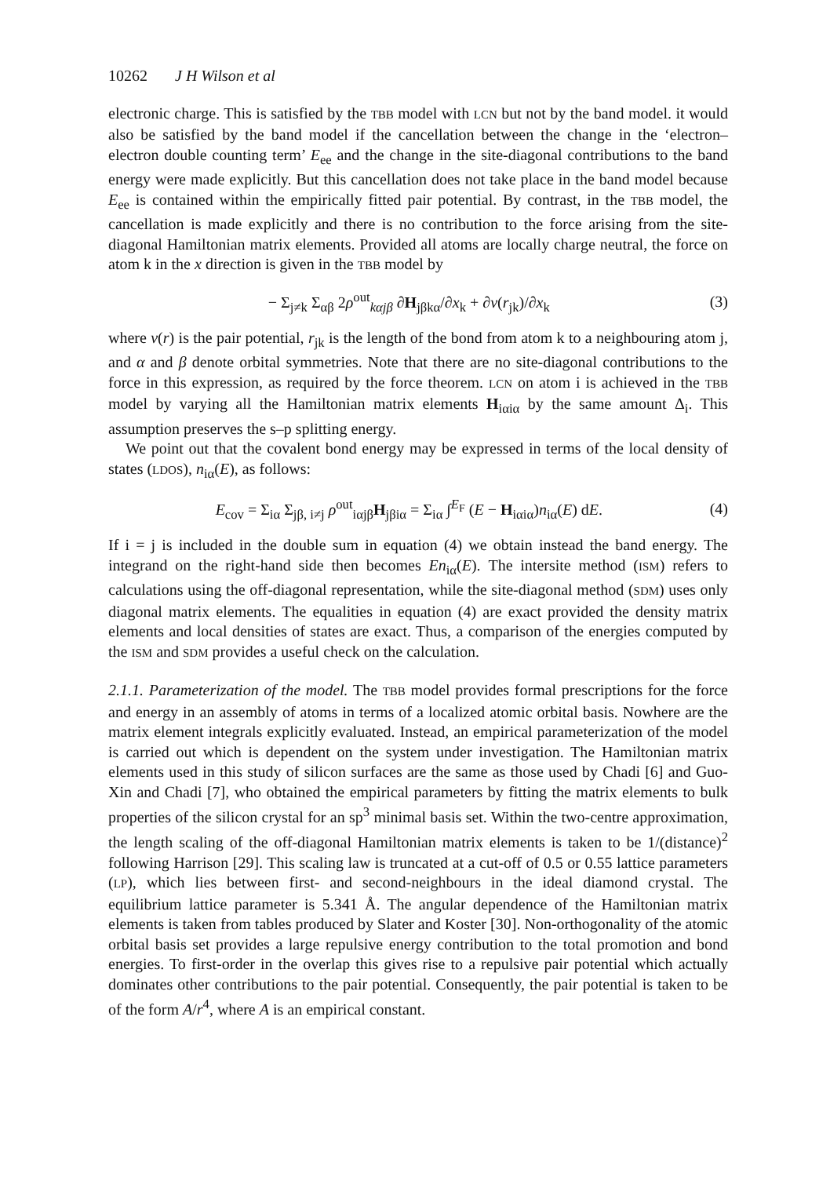10262 J H Wilson et al
electronic charge. This is satisfied by the TBB model with LCN but not by the band model. it would also be satisfied by the band model if the cancellation between the change in the ‘electron–electron double counting term’ E<sub>ee</sub> and the change in the site-diagonal contributions to the band energy were made explicitly. But this cancellation does not take place in the band model because E<sub>ee</sub> is contained within the empirically fitted pair potential. By contrast, in the TBB model, the cancellation is made explicitly and there is no contribution to the force arising from the site-diagonal Hamiltonian matrix elements. Provided all atoms are locally charge neutral, the force on atom k in the x direction is given in the TBB model by
− Σ<sub>j≠k</sub> Σ<sub>αβ</sub> 2ρ<sup>out</sup><sub>kαjβ</sub> ∂H<sub>jβkα</sub>/∂x<sub>k</sub> + ∂v(r<sub>jk</sub>)/∂x<sub>k</sub> (3)
where v(r) is the pair potential, r<sub>jk</sub> is the length of the bond from atom k to a neighbouring atom j, and α and β denote orbital symmetries. Note that there are no site-diagonal contributions to the force in this expression, as required by the force theorem. LCN on atom i is achieved in the TBB model by varying all the Hamiltonian matrix elements H<sub>iαiα</sub> by the same amount Δ<sub>i</sub>. This assumption preserves the s–p splitting energy.
We point out that the covalent bond energy may be expressed in terms of the local density of states (LDOS), n<sub>iα</sub>(E), as follows:
E<sub>cov</sub> = Σ<sub>iα</sub> Σ<sub>jβ, i≠j</sub> ρ<sup>out</sup><sub>iαjβ</sub>H<sub>jβiα</sub> = Σ<sub>iα</sub> ∫<sup>E<sub>F</sub></sup> (E − H<sub>iαiα</sub>)n<sub>iα</sub>(E) dE. (4)
If i = j is included in the double sum in equation (4) we obtain instead the band energy. The integrand on the right-hand side then becomes En<sub>iα</sub>(E). The intersite method (ISM) refers to calculations using the off-diagonal representation, while the site-diagonal method (SDM) uses only diagonal matrix elements. The equalities in equation (4) are exact provided the density matrix elements and local densities of states are exact. Thus, a comparison of the energies computed by the ISM and SDM provides a useful check on the calculation.
2.1.1. Parameterization of the model. The TBB model provides formal prescriptions for the force and energy in an assembly of atoms in terms of a localized atomic orbital basis. Nowhere are the matrix element integrals explicitly evaluated. Instead, an empirical parameterization of the model is carried out which is dependent on the system under investigation. The Hamiltonian matrix elements used in this study of silicon surfaces are the same as those used by Chadi [6] and Guo-Xin and Chadi [7], who obtained the empirical parameters by fitting the matrix elements to bulk properties of the silicon crystal for an sp<sup>3</sup> minimal basis set. Within the two-centre approximation, the length scaling of the off-diagonal Hamiltonian matrix elements is taken to be 1/(distance)<sup>2</sup> following Harrison [29]. This scaling law is truncated at a cut-off of 0.5 or 0.55 lattice parameters (LP), which lies between first- and second-neighbours in the ideal diamond crystal. The equilibrium lattice parameter is 5.341 Å. The angular dependence of the Hamiltonian matrix elements is taken from tables produced by Slater and Koster [30]. Non-orthogonality of the atomic orbital basis set provides a large repulsive energy contribution to the total promotion and bond energies. To first-order in the overlap this gives rise to a repulsive pair potential which actually dominates other contributions to the pair potential. Consequently, the pair potential is taken to be of the form A/r<sup>4</sup>, where A is an empirical constant.